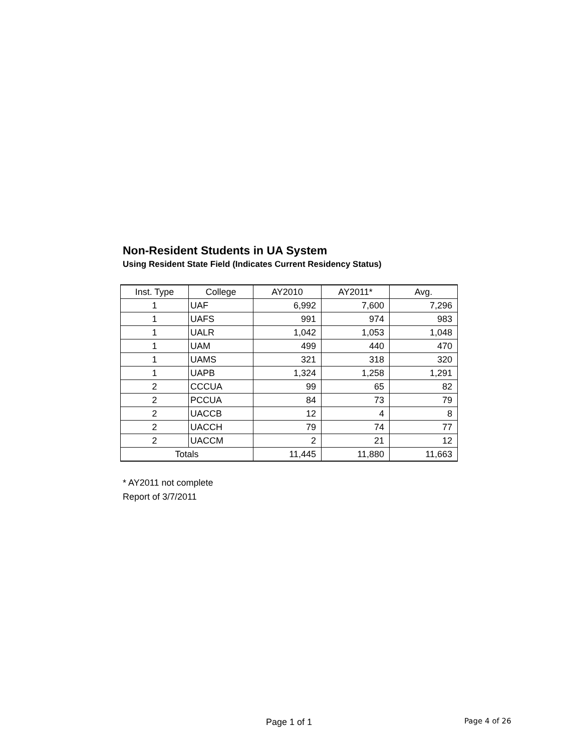Non-Resident Students in UA System
Using Resident State Field (Indicates Current Residency Status)
| Inst. Type | College | AY2010 | AY2011* | Avg. |
| --- | --- | --- | --- | --- |
| 1 | UAF | 6,992 | 7,600 | 7,296 |
| 1 | UAFS | 991 | 974 | 983 |
| 1 | UALR | 1,042 | 1,053 | 1,048 |
| 1 | UAM | 499 | 440 | 470 |
| 1 | UAMS | 321 | 318 | 320 |
| 1 | UAPB | 1,324 | 1,258 | 1,291 |
| 2 | CCCUA | 99 | 65 | 82 |
| 2 | PCCUA | 84 | 73 | 79 |
| 2 | UACCB | 12 | 4 | 8 |
| 2 | UACCH | 79 | 74 | 77 |
| 2 | UACCM | 2 | 21 | 12 |
| Totals | | 11,445 | 11,880 | 11,663 |
* AY2011 not complete
Report of 3/7/2011
Page 1 of 1 Page 4 of 26